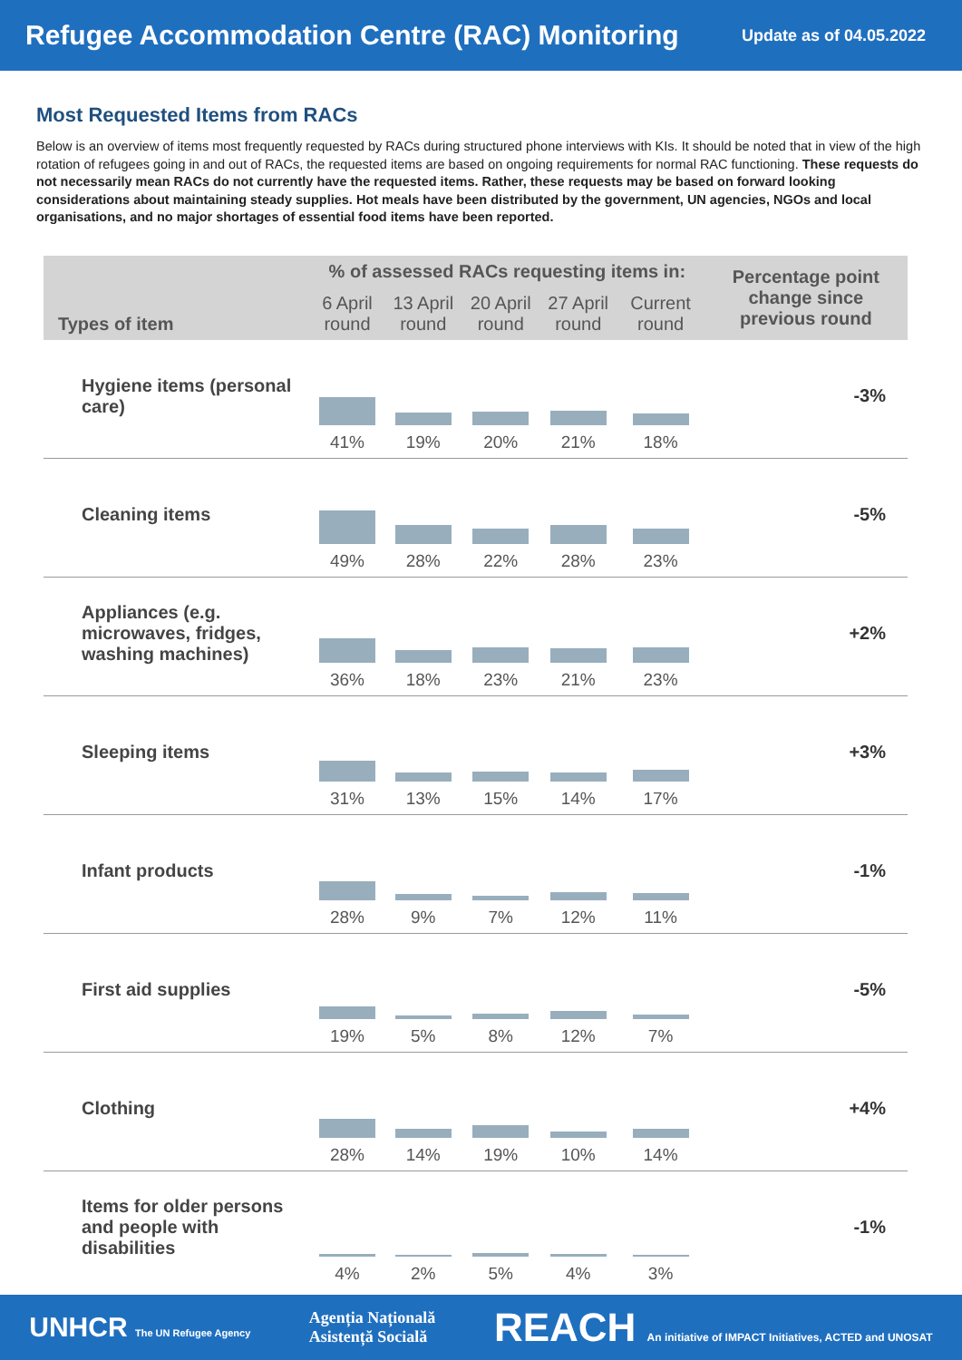Refugee Accommodation Centre (RAC) Monitoring
Update as of 04.05.2022
Most Requested Items from RACs
Below is an overview of items most frequently requested by RACs during structured phone interviews with KIs. It should be noted that in view of the high rotation of refugees going in and out of RACs, the requested items are based on ongoing requirements for normal RAC functioning. These requests do not necessarily mean RACs do not currently have the requested items. Rather, these requests may be based on forward looking considerations about maintaining steady supplies. Hot meals have been distributed by the government, UN agencies, NGOs and local organisations, and no major shortages of essential food items have been reported.
| Types of item | % of assessed RACs requesting items in: | | | | | Percentage point change since previous round |
| --- | --- | --- | --- | --- | --- | --- |
| | 6 April round | 13 April round | 20 April round | 27 April round | Current round | |
| Hygiene items (personal care) | 41% | 19% | 20% | 21% | 18% | -3% |
| Cleaning items | 49% | 28% | 22% | 28% | 23% | -5% |
| Appliances (e.g. microwaves, fridges, washing machines) | 36% | 18% | 23% | 21% | 23% | +2% |
| Sleeping items | 31% | 13% | 15% | 14% | 17% | +3% |
| Infant products | 28% | 9% | 7% | 12% | 11% | -1% |
| First aid supplies | 19% | 5% | 8% | 12% | 7% | -5% |
| Clothing | 28% | 14% | 19% | 10% | 14% | +4% |
| Items for older persons and people with disabilities | 4% | 2% | 5% | 4% | 3% | -1% |
UNHCR The UN Refugee Agency Agenția Națională
Asistență Socială REACH An initiative of IMPACT Initiatives, ACTED and UNOSAT